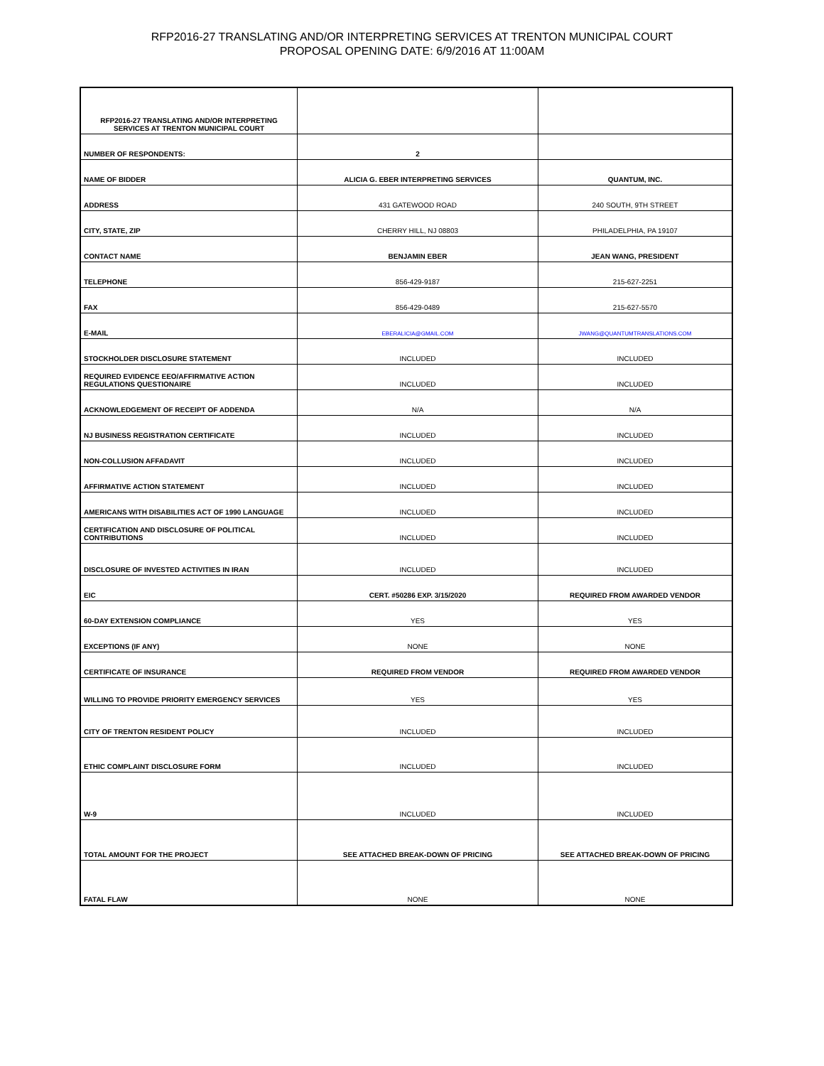RFP2016-27 TRANSLATING AND/OR INTERPRETING SERVICES AT TRENTON MUNICIPAL COURT
PROPOSAL OPENING DATE: 6/9/2016 AT 11:00AM
| RFP2016-27 TRANSLATING AND/OR INTERPRETING SERVICES AT TRENTON MUNICIPAL COURT | | |
| NUMBER OF RESPONDENTS: | 2 | |
| NAME OF BIDDER | ALICIA G. EBER INTERPRETING SERVICES | QUANTUM, INC. |
| ADDRESS | 431 GATEWOOD ROAD | 240 SOUTH, 9TH STREET |
| CITY, STATE, ZIP | CHERRY HILL, NJ 08803 | PHILADELPHIA, PA 19107 |
| CONTACT NAME | BENJAMIN EBER | JEAN WANG, PRESIDENT |
| TELEPHONE | 856-429-9187 | 215-627-2251 |
| FAX | 856-429-0489 | 215-627-5570 |
| E-MAIL | EBERALICIA@GMAIL.COM | JWANG@QUANTUMTRANSLATIONS.COM |
| STOCKHOLDER DISCLOSURE STATEMENT | INCLUDED | INCLUDED |
| REQUIRED EVIDENCE EEO/AFFIRMATIVE ACTION REGULATIONS QUESTIONAIRE | INCLUDED | INCLUDED |
| ACKNOWLEDGEMENT OF RECEIPT OF ADDENDA | N/A | N/A |
| NJ BUSINESS REGISTRATION CERTIFICATE | INCLUDED | INCLUDED |
| NON-COLLUSION AFFADAVIT | INCLUDED | INCLUDED |
| AFFIRMATIVE ACTION STATEMENT | INCLUDED | INCLUDED |
| AMERICANS WITH DISABILITIES ACT OF 1990 LANGUAGE | INCLUDED | INCLUDED |
| CERTIFICATION AND DISCLOSURE OF POLITICAL CONTRIBUTIONS | INCLUDED | INCLUDED |
| DISCLOSURE OF INVESTED ACTIVITIES IN IRAN | INCLUDED | INCLUDED |
| EIC | CERT. #50286 EXP. 3/15/2020 | REQUIRED FROM AWARDED VENDOR |
| 60-DAY EXTENSION COMPLIANCE | YES | YES |
| EXCEPTIONS (IF ANY) | NONE | NONE |
| CERTIFICATE OF INSURANCE | REQUIRED FROM VENDOR | REQUIRED FROM AWARDED VENDOR |
| WILLING TO PROVIDE PRIORITY EMERGENCY SERVICES | YES | YES |
| CITY OF TRENTON RESIDENT POLICY | INCLUDED | INCLUDED |
| ETHIC COMPLAINT DISCLOSURE FORM | INCLUDED | INCLUDED |
| W-9 | INCLUDED | INCLUDED |
| TOTAL AMOUNT FOR THE PROJECT | SEE ATTACHED BREAK-DOWN OF PRICING | SEE ATTACHED BREAK-DOWN OF PRICING |
| FATAL FLAW | NONE | NONE |